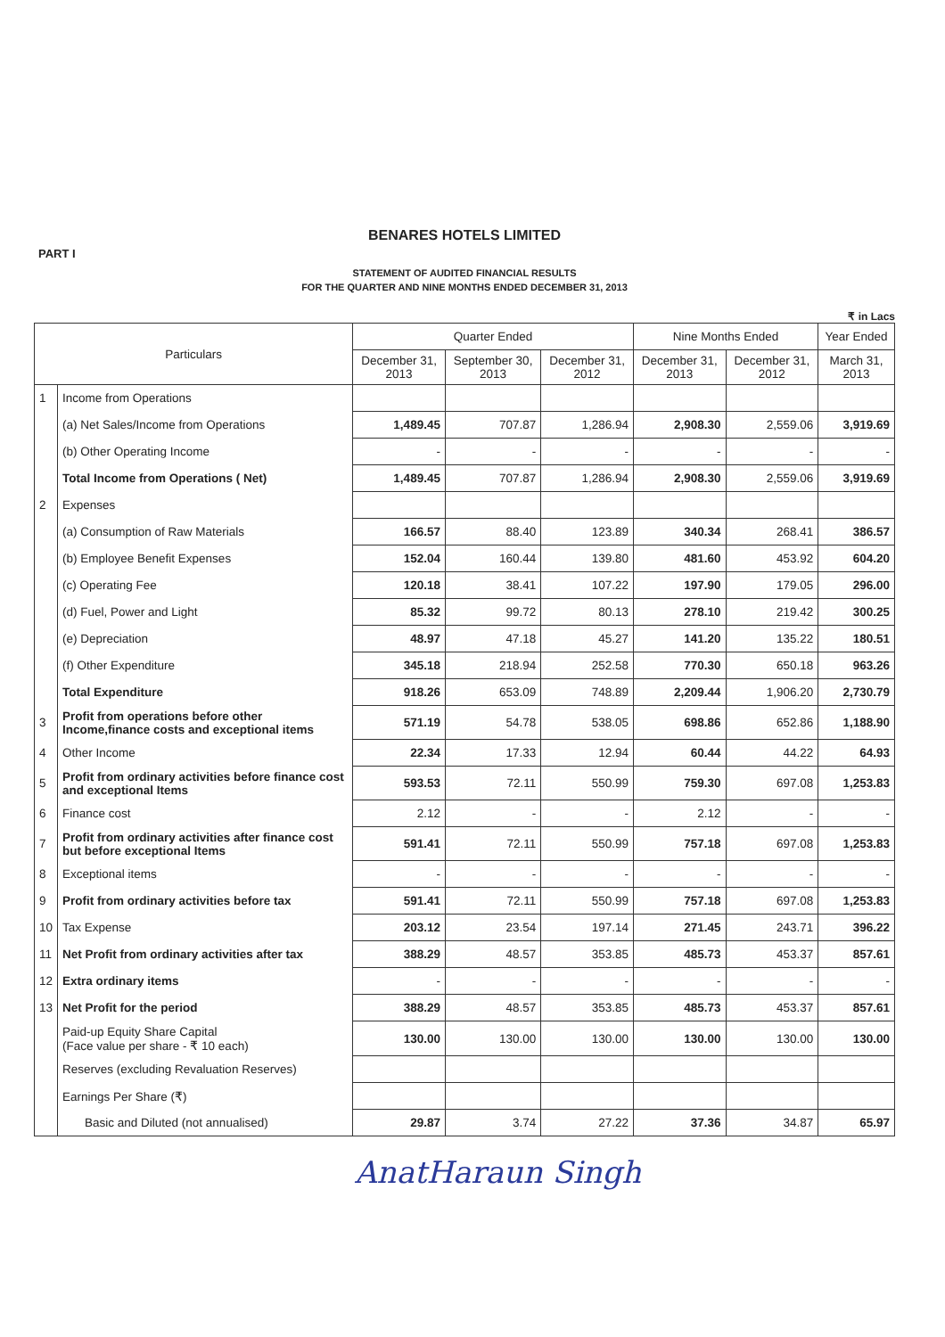BENARES HOTELS LIMITED
PART I
STATEMENT OF AUDITED FINANCIAL RESULTS
FOR THE QUARTER AND NINE MONTHS ENDED DECEMBER 31, 2013
₹ in Lacs
| Particulars | | Quarter Ended | | | Nine Months Ended | | Year Ended |
| --- | --- | --- | --- | --- | --- | --- | --- |
| | | December 31, 2013 | September 30, 2013 | December 31, 2012 | December 31, 2013 | December 31, 2012 | March 31, 2013 |
| 1 | Income from Operations | | | | | | |
| | (a) Net Sales/Income from Operations | 1,489.45 | 707.87 | 1,286.94 | 2,908.30 | 2,559.06 | 3,919.69 |
| | (b) Other Operating Income | - | - | - | - | - | - |
| | Total Income from Operations ( Net) | 1,489.45 | 707.87 | 1,286.94 | 2,908.30 | 2,559.06 | 3,919.69 |
| 2 | Expenses | | | | | | |
| | (a) Consumption of Raw Materials | 166.57 | 88.40 | 123.89 | 340.34 | 268.41 | 386.57 |
| | (b) Employee Benefit Expenses | 152.04 | 160.44 | 139.80 | 481.60 | 453.92 | 604.20 |
| | (c) Operating Fee | 120.18 | 38.41 | 107.22 | 197.90 | 179.05 | 296.00 |
| | (d) Fuel, Power and Light | 85.32 | 99.72 | 80.13 | 278.10 | 219.42 | 300.25 |
| | (e) Depreciation | 48.97 | 47.18 | 45.27 | 141.20 | 135.22 | 180.51 |
| | (f) Other Expenditure | 345.18 | 218.94 | 252.58 | 770.30 | 650.18 | 963.26 |
| | Total Expenditure | 918.26 | 653.09 | 748.89 | 2,209.44 | 1,906.20 | 2,730.79 |
| 3 | Profit from operations before other Income,finance costs and exceptional items | 571.19 | 54.78 | 538.05 | 698.86 | 652.86 | 1,188.90 |
| 4 | Other Income | 22.34 | 17.33 | 12.94 | 60.44 | 44.22 | 64.93 |
| 5 | Profit from ordinary activities before finance cost and exceptional Items | 593.53 | 72.11 | 550.99 | 759.30 | 697.08 | 1,253.83 |
| 6 | Finance cost | 2.12 | - | - | 2.12 | - | - |
| 7 | Profit from ordinary activities after finance cost but before exceptional Items | 591.41 | 72.11 | 550.99 | 757.18 | 697.08 | 1,253.83 |
| 8 | Exceptional items | - | - | - | - | - | - |
| 9 | Profit from ordinary activities before tax | 591.41 | 72.11 | 550.99 | 757.18 | 697.08 | 1,253.83 |
| 10 | Tax Expense | 203.12 | 23.54 | 197.14 | 271.45 | 243.71 | 396.22 |
| 11 | Net Profit from ordinary activities after tax | 388.29 | 48.57 | 353.85 | 485.73 | 453.37 | 857.61 |
| 12 | Extra ordinary items | - | - | - | - | - | - |
| 13 | Net Profit for the period | 388.29 | 48.57 | 353.85 | 485.73 | 453.37 | 857.61 |
| | Paid-up Equity Share Capital (Face value per share - ₹ 10 each) | 130.00 | 130.00 | 130.00 | 130.00 | 130.00 | 130.00 |
| | Reserves (excluding Revaluation Reserves) | | | | | | |
| | Earnings Per Share (₹) | | | | | | |
| | Basic and Diluted (not annualised) | 29.87 | 3.74 | 27.22 | 37.36 | 34.87 | 65.97 |
AnatHaraun Singh